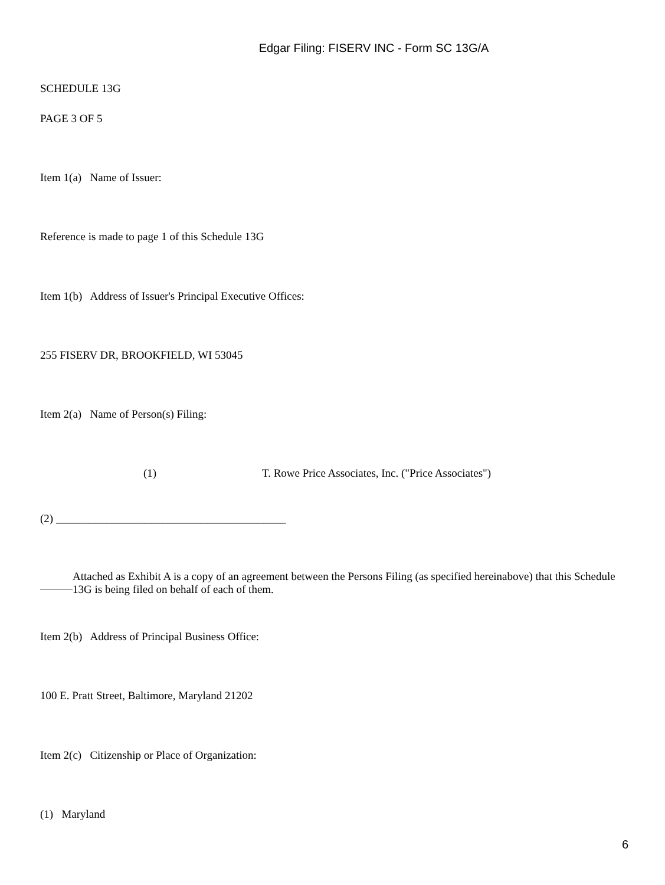Edgar Filing: FISERV INC - Form SC 13G/A
SCHEDULE 13G
PAGE 3 OF 5
Item 1(a) Name of Issuer:
Reference is made to page 1 of this Schedule 13G
Item 1(b) Address of Issuer's Principal Executive Offices:
255 FISERV DR, BROOKFIELD, WI 53045
Item 2(a) Name of Person(s) Filing:
(1)
T. Rowe Price Associates, Inc. ("Price Associates")
(2) _________________________________________
Attached as Exhibit A is a copy of an agreement between the Persons Filing (as specified hereinabove) that this Schedule 13G is being filed on behalf of each of them.
Item 2(b) Address of Principal Business Office:
100 E. Pratt Street, Baltimore, Maryland 21202
Item 2(c) Citizenship or Place of Organization:
(1) Maryland
6